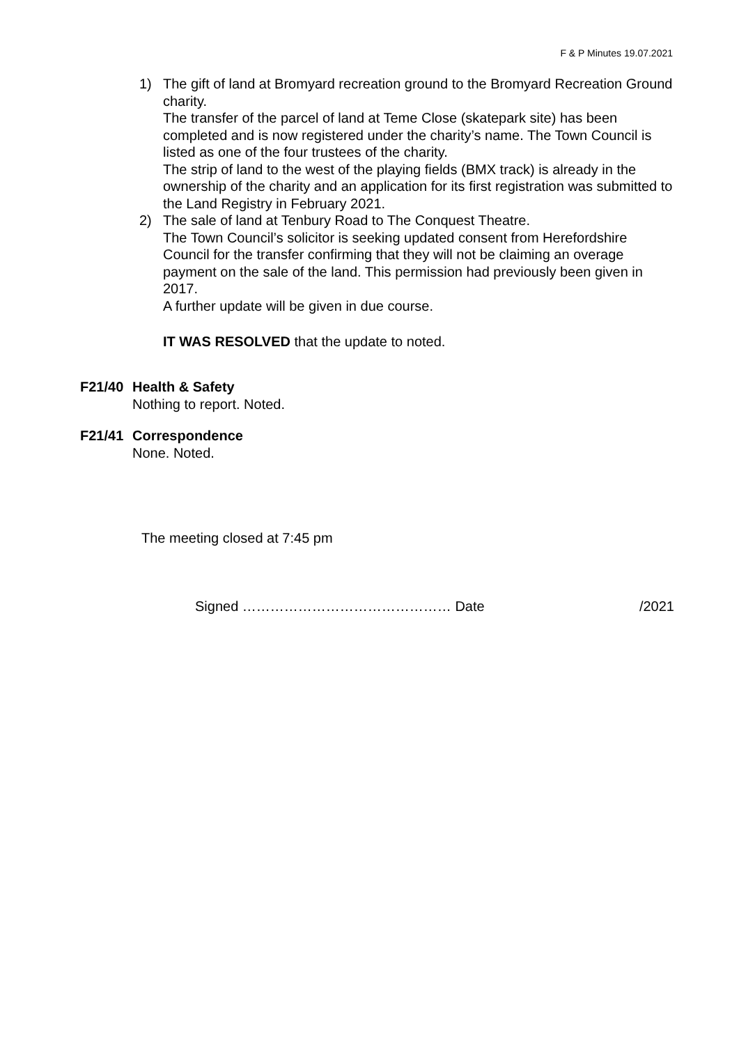F & P Minutes 19.07.2021
1) The gift of land at Bromyard recreation ground to the Bromyard Recreation Ground charity.
The transfer of the parcel of land at Teme Close (skatepark site) has been completed and is now registered under the charity’s name. The Town Council is listed as one of the four trustees of the charity.
The strip of land to the west of the playing fields (BMX track) is already in the ownership of the charity and an application for its first registration was submitted to the Land Registry in February 2021.
2) The sale of land at Tenbury Road to The Conquest Theatre.
The Town Council’s solicitor is seeking updated consent from Herefordshire Council for the transfer confirming that they will not be claiming an overage payment on the sale of the land. This permission had previously been given in 2017.
A further update will be given in due course.
IT WAS RESOLVED that the update to noted.
F21/40 Health & Safety
Nothing to report. Noted.
F21/41 Correspondence
None. Noted.
The meeting closed at 7:45 pm
Signed ……………………………………… Date /2021